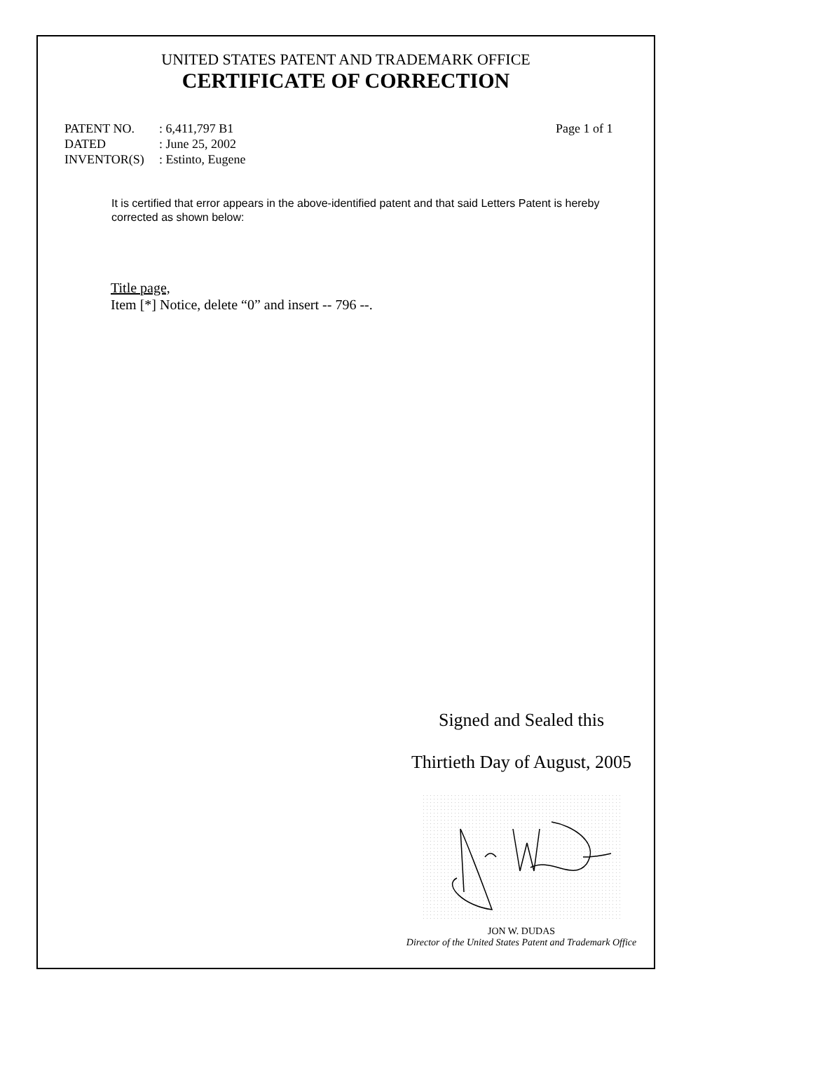UNITED STATES PATENT AND TRADEMARK OFFICE
CERTIFICATE OF CORRECTION
PATENT NO.
DATED
INVENTOR(S)
: 6,411,797 B1
: June 25, 2002
: Estinto, Eugene
Page 1 of 1
It is certified that error appears in the above-identified patent and that said Letters Patent is hereby corrected as shown below:
Title page,
Item [*] Notice, delete “0” and insert -- 796 --.
Signed and Sealed this
Thirtieth Day of August, 2005
JON W. DUDAS
Director of the United States Patent and Trademark Office